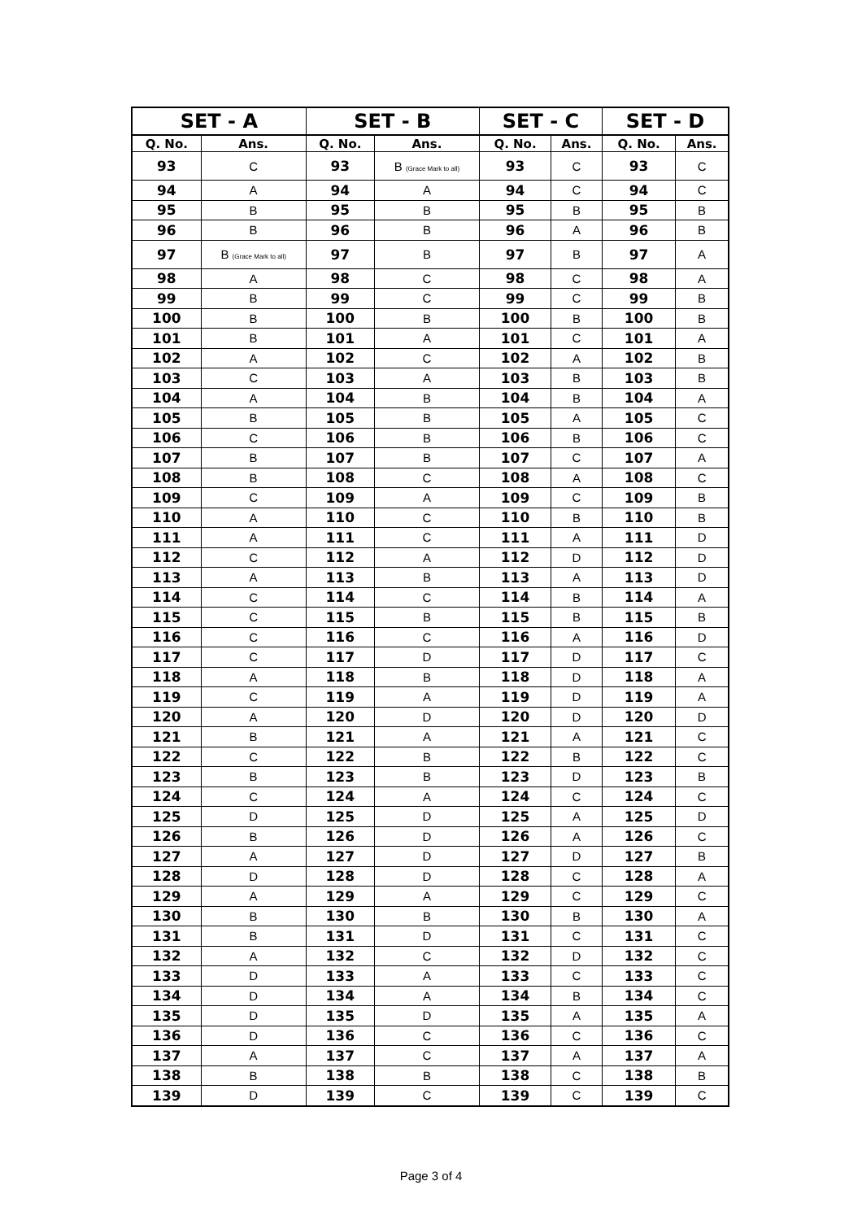| SET - A | | SET - B | | SET - C | | SET - D | |
| --- | --- | --- | --- | --- | --- | --- | --- |
| Q. No. | Ans. | Q. No. | Ans. | Q. No. | Ans. | Q. No. | Ans. |
| 93 | C | 93 | B (Grace Mark to all) | 93 | C | 93 | C |
| 94 | A | 94 | A | 94 | C | 94 | C |
| 95 | B | 95 | B | 95 | B | 95 | B |
| 96 | B | 96 | B | 96 | A | 96 | B |
| 97 | B (Grace Mark to all) | 97 | B | 97 | B | 97 | A |
| 98 | A | 98 | C | 98 | C | 98 | A |
| 99 | B | 99 | C | 99 | C | 99 | B |
| 100 | B | 100 | B | 100 | B | 100 | B |
| 101 | B | 101 | A | 101 | C | 101 | A |
| 102 | A | 102 | C | 102 | A | 102 | B |
| 103 | C | 103 | A | 103 | B | 103 | B |
| 104 | A | 104 | B | 104 | B | 104 | A |
| 105 | B | 105 | B | 105 | A | 105 | C |
| 106 | C | 106 | B | 106 | B | 106 | C |
| 107 | B | 107 | B | 107 | C | 107 | A |
| 108 | B | 108 | C | 108 | A | 108 | C |
| 109 | C | 109 | A | 109 | C | 109 | B |
| 110 | A | 110 | C | 110 | B | 110 | B |
| 111 | A | 111 | C | 111 | A | 111 | D |
| 112 | C | 112 | A | 112 | D | 112 | D |
| 113 | A | 113 | B | 113 | A | 113 | D |
| 114 | C | 114 | C | 114 | B | 114 | A |
| 115 | C | 115 | B | 115 | B | 115 | B |
| 116 | C | 116 | C | 116 | A | 116 | D |
| 117 | C | 117 | D | 117 | D | 117 | C |
| 118 | A | 118 | B | 118 | D | 118 | A |
| 119 | C | 119 | A | 119 | D | 119 | A |
| 120 | A | 120 | D | 120 | D | 120 | D |
| 121 | B | 121 | A | 121 | A | 121 | C |
| 122 | C | 122 | B | 122 | B | 122 | C |
| 123 | B | 123 | B | 123 | D | 123 | B |
| 124 | C | 124 | A | 124 | C | 124 | C |
| 125 | D | 125 | D | 125 | A | 125 | D |
| 126 | B | 126 | D | 126 | A | 126 | C |
| 127 | A | 127 | D | 127 | D | 127 | B |
| 128 | D | 128 | D | 128 | C | 128 | A |
| 129 | A | 129 | A | 129 | C | 129 | C |
| 130 | B | 130 | B | 130 | B | 130 | A |
| 131 | B | 131 | D | 131 | C | 131 | C |
| 132 | A | 132 | C | 132 | D | 132 | C |
| 133 | D | 133 | A | 133 | C | 133 | C |
| 134 | D | 134 | A | 134 | B | 134 | C |
| 135 | D | 135 | D | 135 | A | 135 | A |
| 136 | D | 136 | C | 136 | C | 136 | C |
| 137 | A | 137 | C | 137 | A | 137 | A |
| 138 | B | 138 | B | 138 | C | 138 | B |
| 139 | D | 139 | C | 139 | C | 139 | C |
Page 3 of 4